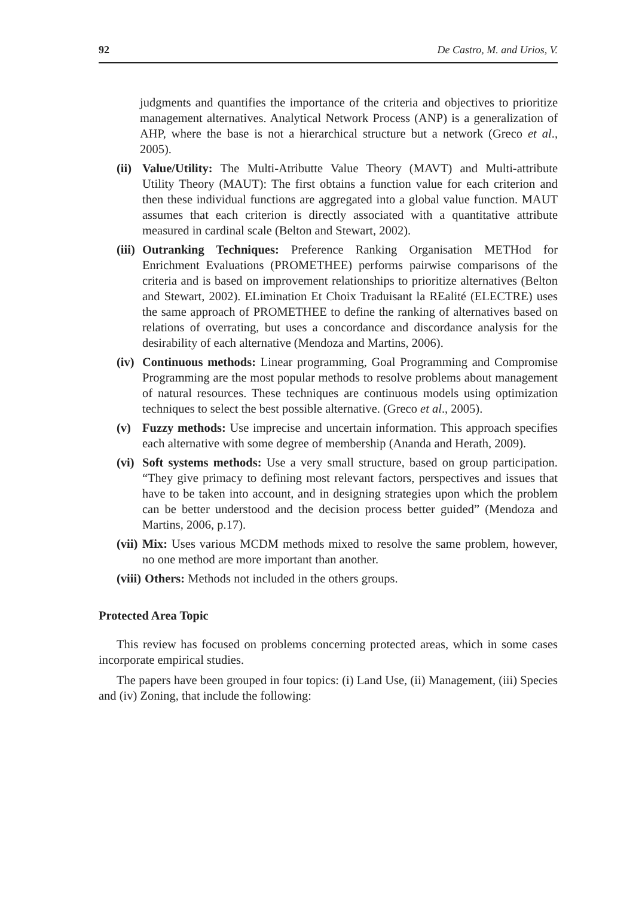92 De Castro, M. and Urios, V.
judgments and quantifies the importance of the criteria and objectives to prioritize management alternatives. Analytical Network Process (ANP) is a generalization of AHP, where the base is not a hierarchical structure but a network (Greco et al., 2005).
(ii) Value/Utility: The Multi-Atributte Value Theory (MAVT) and Multi-attribute Utility Theory (MAUT): The first obtains a function value for each criterion and then these individual functions are aggregated into a global value function. MAUT assumes that each criterion is directly associated with a quantitative attribute measured in cardinal scale (Belton and Stewart, 2002).
(iii) Outranking Techniques: Preference Ranking Organisation METHod for Enrichment Evaluations (PROMETHEE) performs pairwise comparisons of the criteria and is based on improvement relationships to prioritize alternatives (Belton and Stewart, 2002). ELimination Et Choix Traduisant la REalité (ELECTRE) uses the same approach of PROMETHEE to define the ranking of alternatives based on relations of overrating, but uses a concordance and discordance analysis for the desirability of each alternative (Mendoza and Martins, 2006).
(iv) Continuous methods: Linear programming, Goal Programming and Compromise Programming are the most popular methods to resolve problems about management of natural resources. These techniques are continuous models using optimization techniques to select the best possible alternative. (Greco et al., 2005).
(v) Fuzzy methods: Use imprecise and uncertain information. This approach specifies each alternative with some degree of membership (Ananda and Herath, 2009).
(vi) Soft systems methods: Use a very small structure, based on group participation. “They give primacy to defining most relevant factors, perspectives and issues that have to be taken into account, and in designing strategies upon which the problem can be better understood and the decision process better guided” (Mendoza and Martins, 2006, p.17).
(vii) Mix: Uses various MCDM methods mixed to resolve the same problem, however, no one method are more important than another.
(viii) Others: Methods not included in the others groups.
Protected Area Topic
This review has focused on problems concerning protected areas, which in some cases incorporate empirical studies.
The papers have been grouped in four topics: (i) Land Use, (ii) Management, (iii) Species and (iv) Zoning, that include the following: